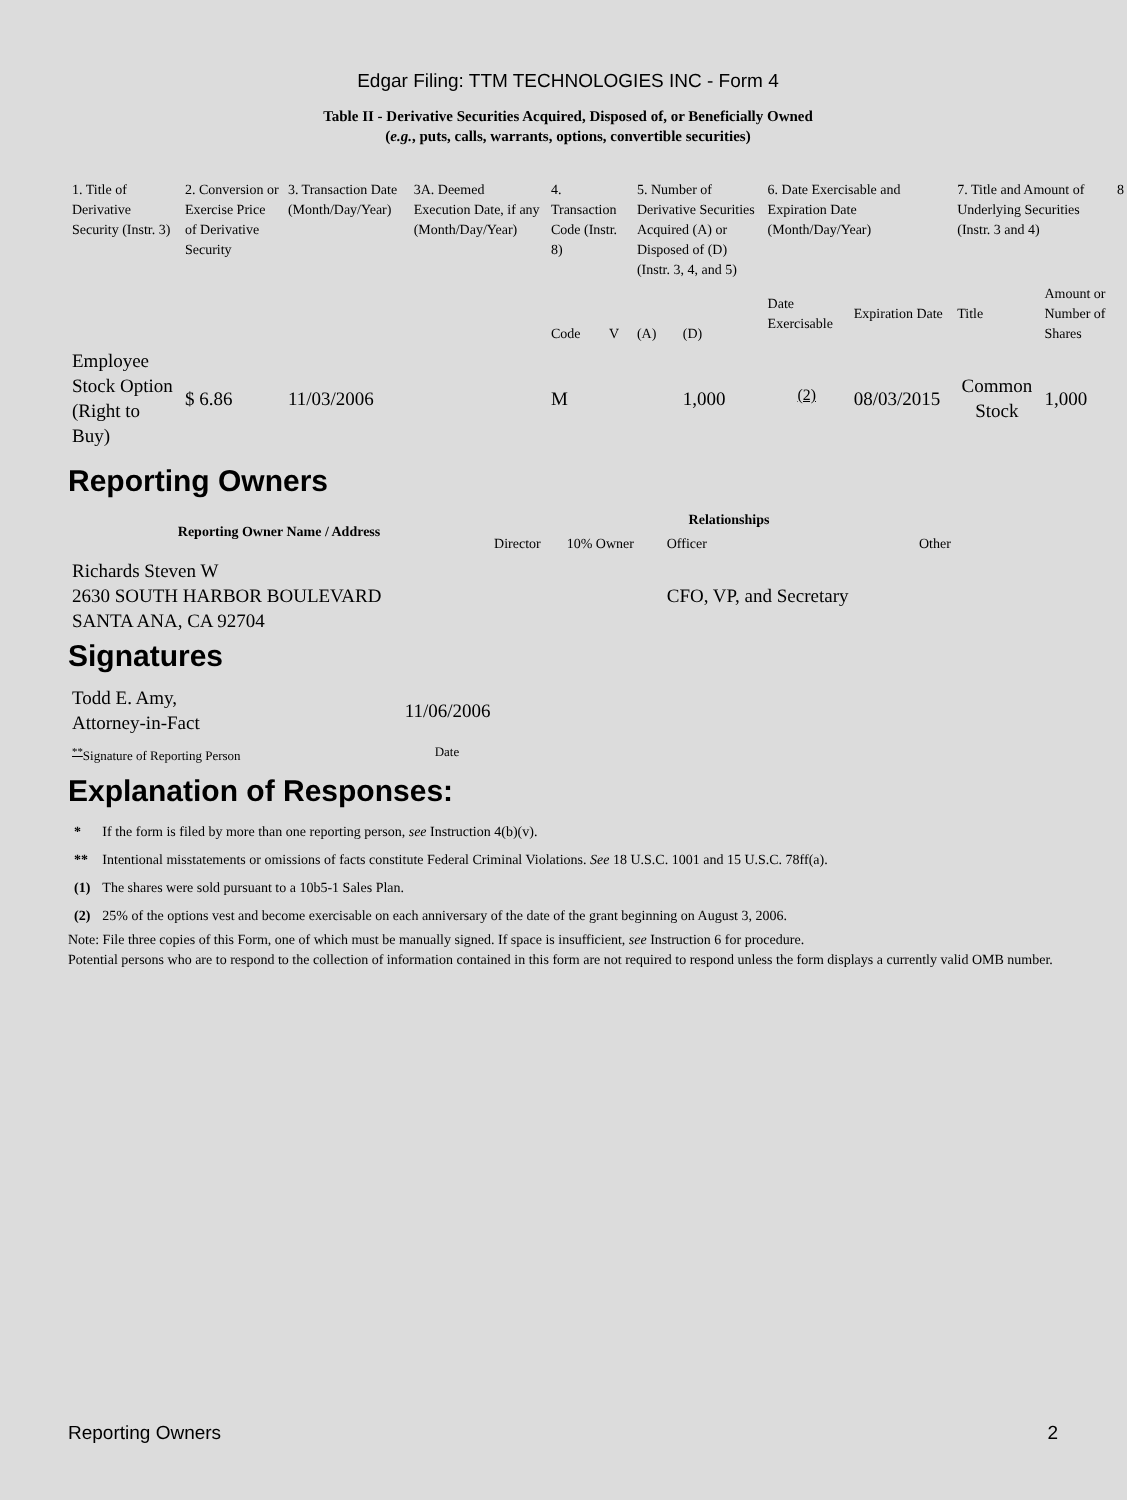Edgar Filing: TTM TECHNOLOGIES INC - Form 4
Table II - Derivative Securities Acquired, Disposed of, or Beneficially Owned
(e.g., puts, calls, warrants, options, convertible securities)
| 1. Title of Derivative Security (Instr. 3) | 2. Conversion or Exercise Price of Derivative Security | 3. Transaction Date (Month/Day/Year) | 3A. Deemed Execution Date, if any (Month/Day/Year) | 4. Transaction Code (Instr. 8) | | 5. Number of Derivative Securities Acquired (A) or Disposed of (D) (Instr. 3, 4, and 5) | | 6. Date Exercisable and Expiration Date (Month/Day/Year) | | 7. Title and Amount of Underlying Securities (Instr. 3 and 4) | | 8 |
| --- | --- | --- | --- | --- | --- | --- | --- | --- | --- | --- | --- | --- |
| | | | | Code | V | (A) | (D) | Date Exercisable | Expiration Date | Title | Amount or Number of Shares | |
| Employee Stock Option (Right to Buy) | $ 6.86 | 11/03/2006 | | M | | | 1,000 | <sup>(2)</sup> | 08/03/2015 | Common Stock | 1,000 | |
Reporting Owners
| Reporting Owner Name / Address | Relationships | | | |
| --- | --- | --- | --- | --- |
| | Director | 10% Owner | Officer | Other |
| Richards Steven W 2630 SOUTH HARBOR BOULEVARD SANTA ANA, CA 92704 | | | CFO, VP, and Secretary | |
Signatures
| Todd E. Amy, Attorney-in-Fact | 11/06/2006 |
| <sup>**</sup> Signature of Reporting Person | Date |
Explanation of Responses:
| * | If the form is filed by more than one reporting person, see Instruction 4(b)(v). |
| ** | Intentional misstatements or omissions of facts constitute Federal Criminal Violations. See 18 U.S.C. 1001 and 15 U.S.C. 78ff(a). |
| (1) | The shares were sold pursuant to a 10b5-1 Sales Plan. |
| (2) | 25% of the options vest and become exercisable on each anniversary of the date of the grant beginning on August 3, 2006. |
Note: File three copies of this Form, one of which must be manually signed. If space is insufficient, see Instruction 6 for procedure.
Potential persons who are to respond to the collection of information contained in this form are not required to respond unless the form displays a currently valid OMB number.
Reporting Owners 2